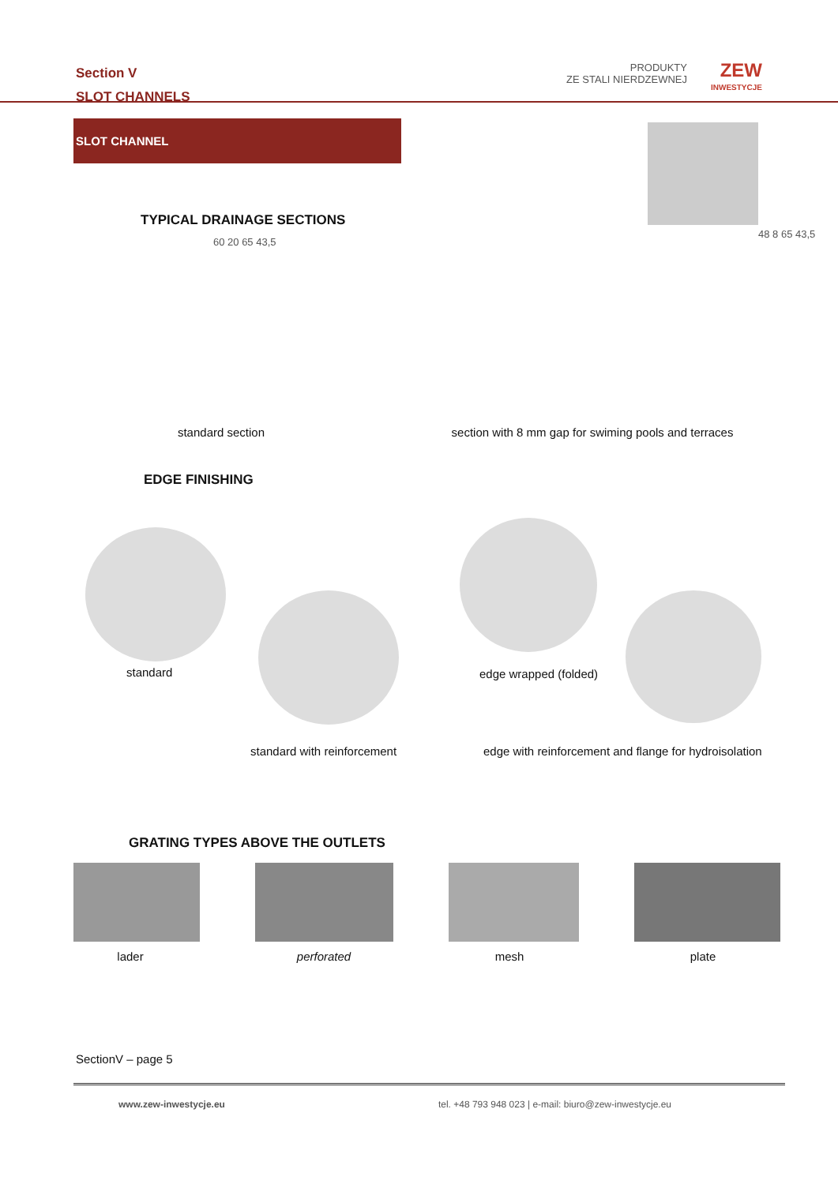Section V
SLOT CHANNELS
PRODUKTY
ZE STALI NIERDZEWNEJ
ZEW
INWESTYCJE
SLOT CHANNEL
TYPICAL DRAINAGE SECTIONS
60 20 65 43,5
48 8 65 43,5
standard section section with 8 mm gap for swiming pools and terraces
EDGE FINISHING
standard edge wrapped (folded)
standard with reinforcement
edge with reinforcement and flange for hydroisolation
GRATING TYPES ABOVE THE OUTLETS
lader perforated mesh plate
SectionV – page 5
www.zew-inwestycje.eu tel. +48 793 948 023 | e-mail: biuro@zew-inwestycje.eu